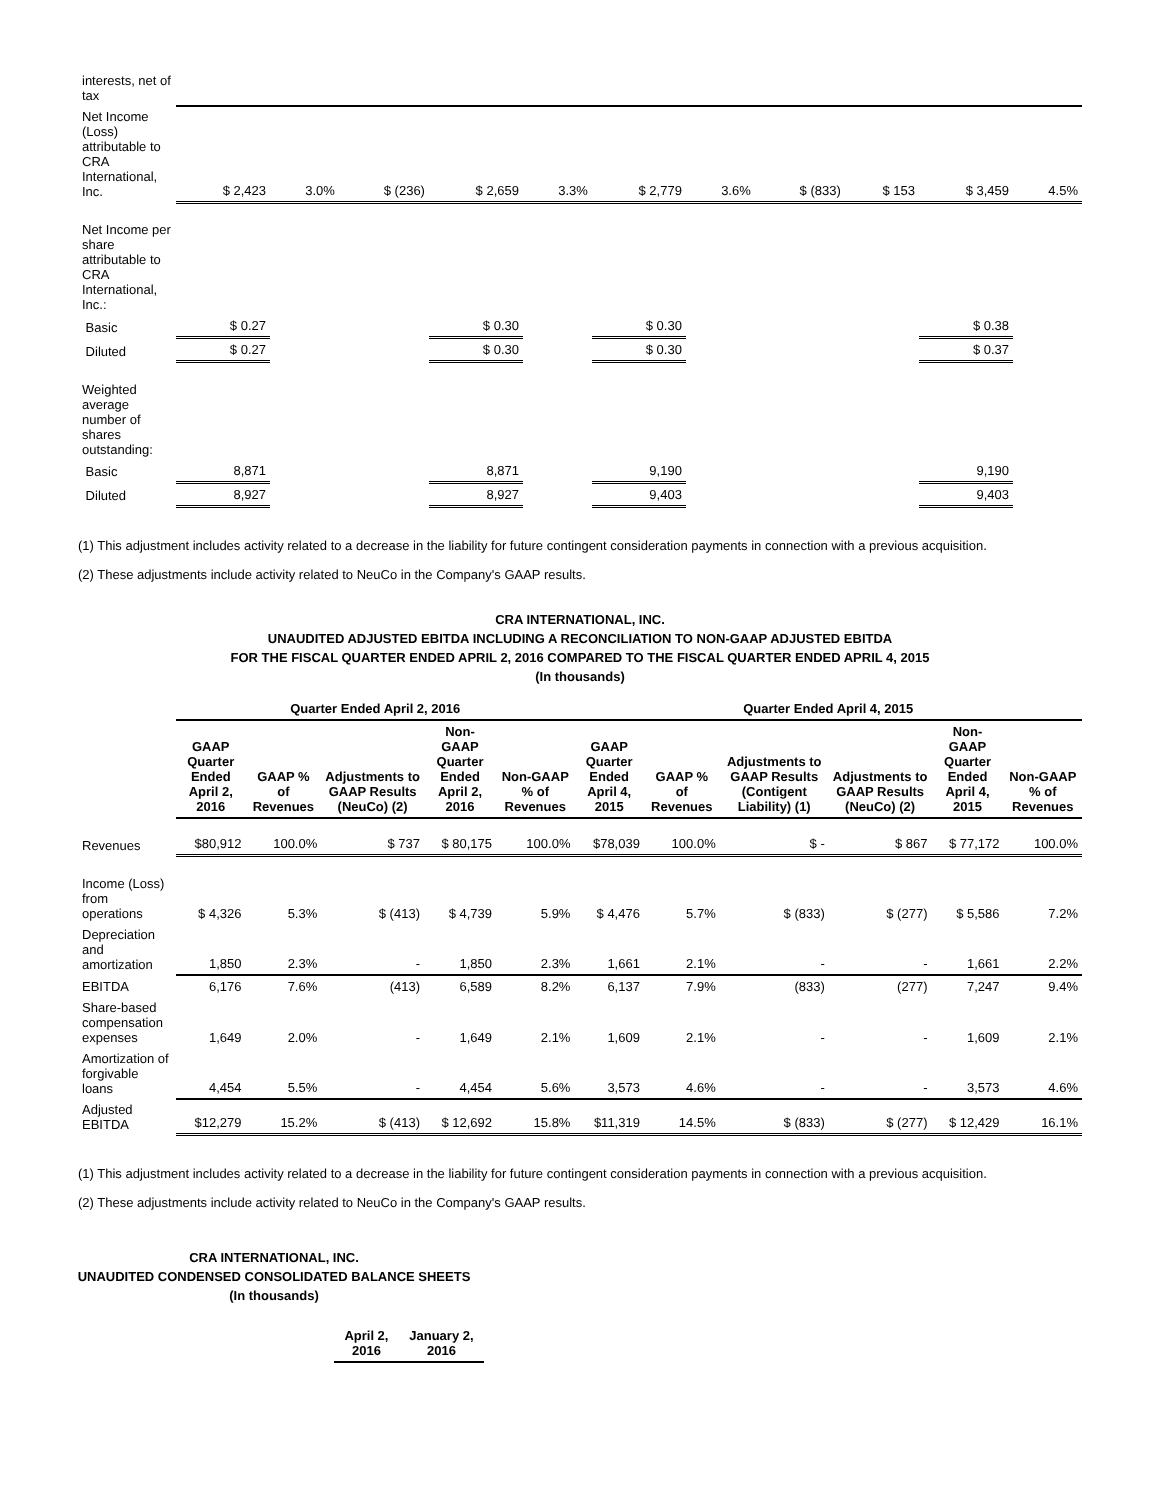| interests, net of tax | | | | | | | | | | | |
| Net Income (Loss) attributable to CRA International, Inc. | $ 2,423 | 3.0% | $ (236) | $ 2,659 | 3.3% | $ 2,779 | 3.6% | $ (833) | $ 153 | $ 3,459 | 4.5% |
| Net Income per share attributable to CRA International, Inc.: | | | | | | | | | | | |
| Basic | $ 0.27 | | | $ 0.30 | | $ 0.30 | | | | $ 0.38 | |
| Diluted | $ 0.27 | | | $ 0.30 | | $ 0.30 | | | | $ 0.37 | |
| Weighted average number of shares outstanding: | | | | | | | | | | | |
| Basic | 8,871 | | | 8,871 | | 9,190 | | | | 9,190 | |
| Diluted | 8,927 | | | 8,927 | | 9,403 | | | | 9,403 | |
(1) This adjustment includes activity related to a decrease in the liability for future contingent consideration payments in connection with a previous acquisition.
(2) These adjustments include activity related to NeuCo in the Company's GAAP results.
CRA INTERNATIONAL, INC.
UNAUDITED ADJUSTED EBITDA INCLUDING A RECONCILIATION TO NON-GAAP ADJUSTED EBITDA
FOR THE FISCAL QUARTER ENDED APRIL 2, 2016 COMPARED TO THE FISCAL QUARTER ENDED APRIL 4, 2015
(In thousands)
| | Quarter Ended April 2, 2016 | | | | | Quarter Ended April 4, 2015 | | | | | |
| --- | --- | --- | --- | --- | --- | --- | --- | --- | --- | --- | --- |
| | GAAP Quarter Ended April 2, 2016 | GAAP % of Revenues | Adjustments to GAAP Results (NeuCo) (2) | Non-GAAP Quarter Ended April 2, 2016 | Non-GAAP % of Revenues | GAAP Quarter Ended April 4, 2015 | GAAP % of Revenues | Adjustments to GAAP Results (Contigent Liability) (1) | Adjustments to GAAP Results (NeuCo) (2) | Non-GAAP Quarter Ended April 4, 2015 | Non-GAAP % of Revenues |
| Revenues | $80,912 | 100.0% | $ 737 | $ 80,175 | 100.0% | $78,039 | 100.0% | $ - | $ 867 | $ 77,172 | 100.0% |
| Income (Loss) from operations | $ 4,326 | 5.3% | $ (413) | $ 4,739 | 5.9% | $ 4,476 | 5.7% | $ (833) | $ (277) | $ 5,586 | 7.2% |
| Depreciation and amortization | 1,850 | 2.3% | - | 1,850 | 2.3% | 1,661 | 2.1% | - | - | 1,661 | 2.2% |
| EBITDA | 6,176 | 7.6% | (413) | 6,589 | 8.2% | 6,137 | 7.9% | (833) | (277) | 7,247 | 9.4% |
| Share-based compensation expenses | 1,649 | 2.0% | - | 1,649 | 2.1% | 1,609 | 2.1% | - | - | 1,609 | 2.1% |
| Amortization of forgivable loans | 4,454 | 5.5% | - | 4,454 | 5.6% | 3,573 | 4.6% | - | - | 3,573 | 4.6% |
| Adjusted EBITDA | $12,279 | 15.2% | $ (413) | $ 12,692 | 15.8% | $11,319 | 14.5% | $ (833) | $ (277) | $ 12,429 | 16.1% |
(1) This adjustment includes activity related to a decrease in the liability for future contingent consideration payments in connection with a previous acquisition.
(2) These adjustments include activity related to NeuCo in the Company's GAAP results.
CRA INTERNATIONAL, INC.
UNAUDITED CONDENSED CONSOLIDATED BALANCE SHEETS
(In thousands)
| April 2, 2016 | January 2, 2016 |
| --- | --- |